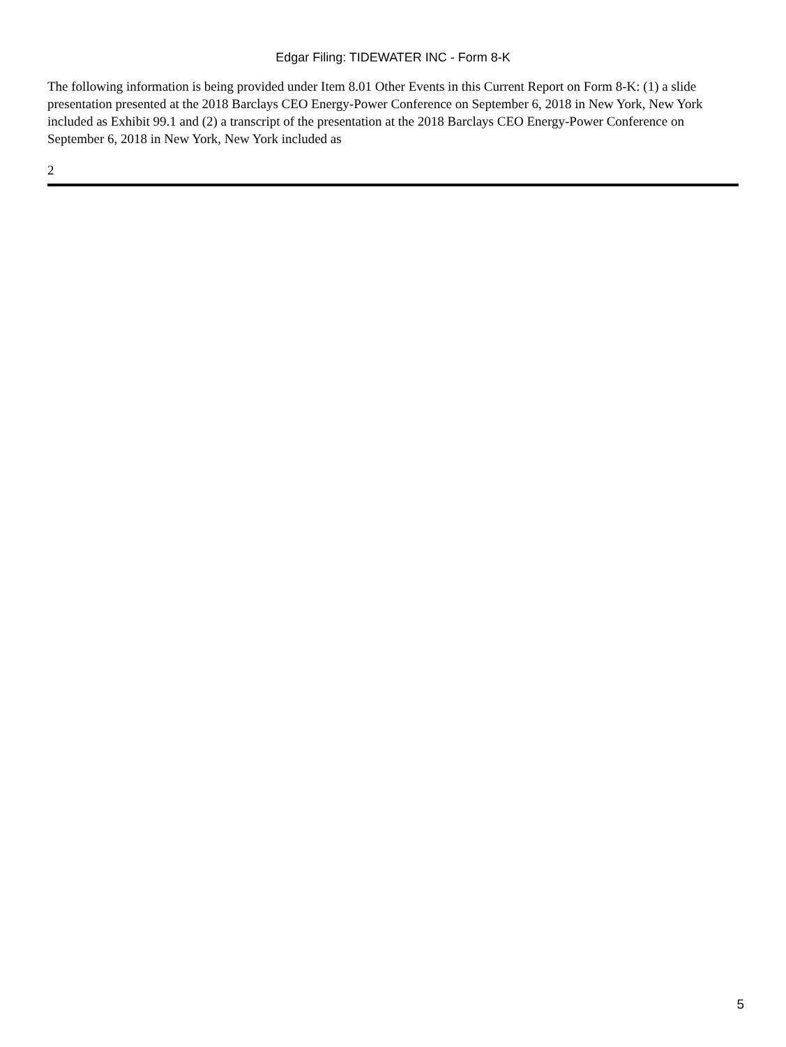Edgar Filing: TIDEWATER INC - Form 8-K
The following information is being provided under Item 8.01 Other Events in this Current Report on Form 8-K: (1) a slide presentation presented at the 2018 Barclays CEO Energy-Power Conference on September 6, 2018 in New York, New York included as Exhibit 99.1 and (2) a transcript of the presentation at the 2018 Barclays CEO Energy-Power Conference on September 6, 2018 in New York, New York included as
2
5